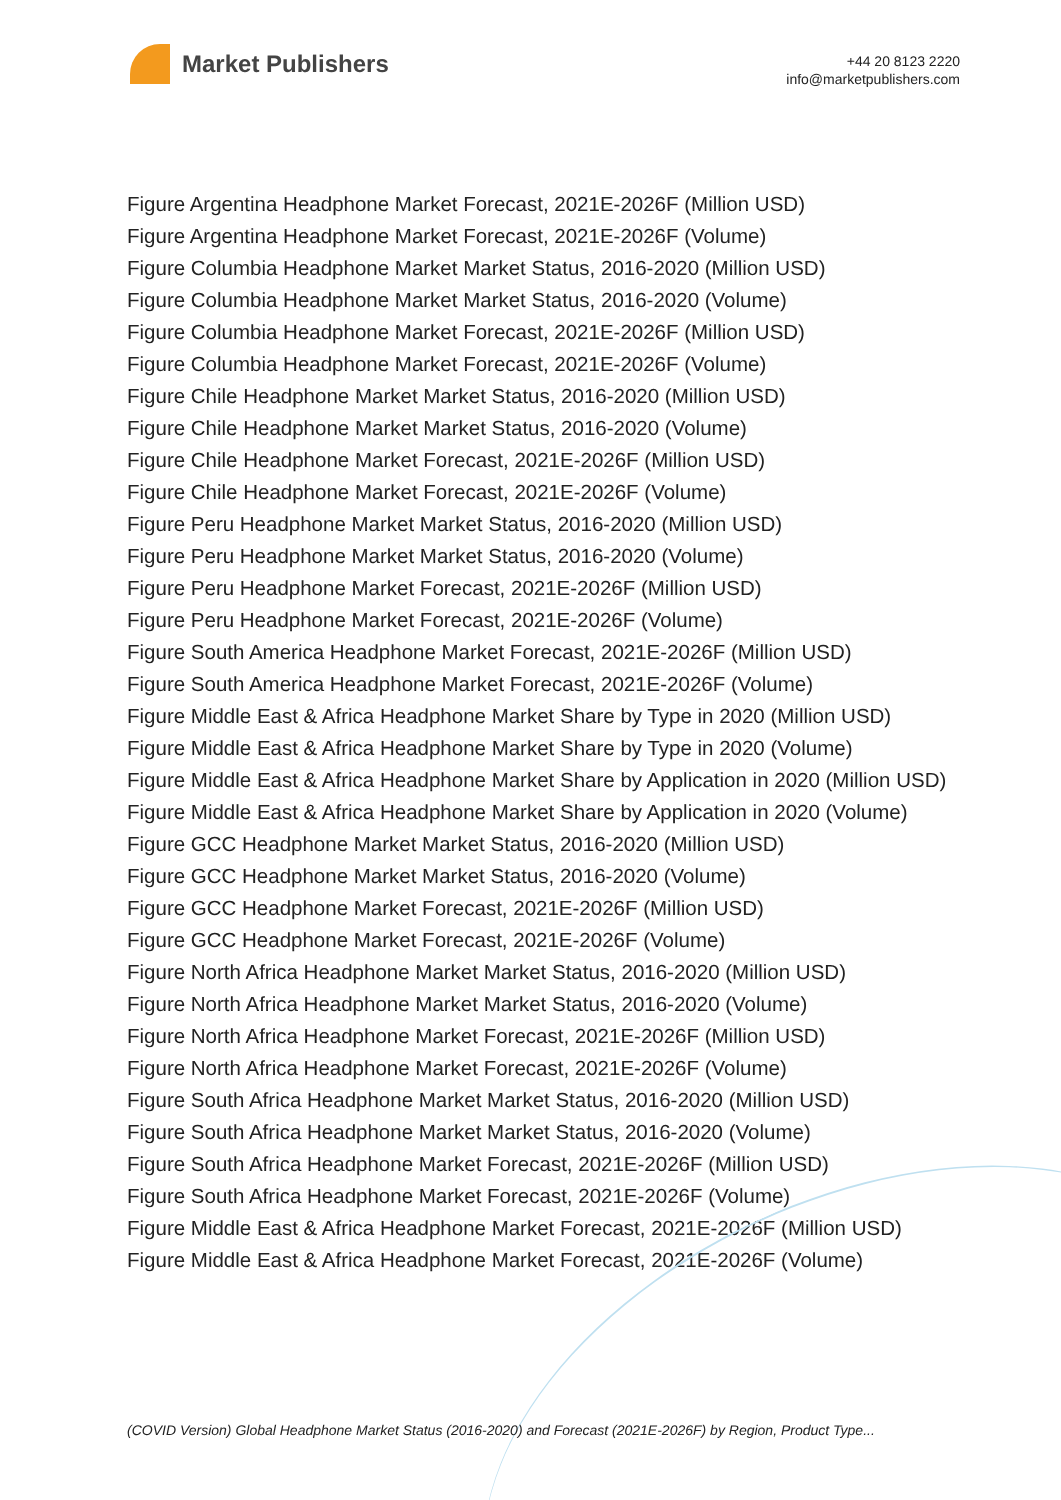Market Publishers
+44 20 8123 2220
info@marketpublishers.com
Figure Argentina Headphone Market Forecast, 2021E-2026F (Million USD)
Figure Argentina Headphone Market Forecast, 2021E-2026F (Volume)
Figure Columbia Headphone Market Market Status, 2016-2020 (Million USD)
Figure Columbia Headphone Market Market Status, 2016-2020 (Volume)
Figure Columbia Headphone Market Forecast, 2021E-2026F (Million USD)
Figure Columbia Headphone Market Forecast, 2021E-2026F (Volume)
Figure Chile Headphone Market Market Status, 2016-2020 (Million USD)
Figure Chile Headphone Market Market Status, 2016-2020 (Volume)
Figure Chile Headphone Market Forecast, 2021E-2026F (Million USD)
Figure Chile Headphone Market Forecast, 2021E-2026F (Volume)
Figure Peru Headphone Market Market Status, 2016-2020 (Million USD)
Figure Peru Headphone Market Market Status, 2016-2020 (Volume)
Figure Peru Headphone Market Forecast, 2021E-2026F (Million USD)
Figure Peru Headphone Market Forecast, 2021E-2026F (Volume)
Figure South America Headphone Market Forecast, 2021E-2026F (Million USD)
Figure South America Headphone Market Forecast, 2021E-2026F (Volume)
Figure Middle East & Africa Headphone Market Share by Type in 2020 (Million USD)
Figure Middle East & Africa Headphone Market Share by Type in 2020 (Volume)
Figure Middle East & Africa Headphone Market Share by Application in 2020 (Million USD)
Figure Middle East & Africa Headphone Market Share by Application in 2020 (Volume)
Figure GCC Headphone Market Market Status, 2016-2020 (Million USD)
Figure GCC Headphone Market Market Status, 2016-2020 (Volume)
Figure GCC Headphone Market Forecast, 2021E-2026F (Million USD)
Figure GCC Headphone Market Forecast, 2021E-2026F (Volume)
Figure North Africa Headphone Market Market Status, 2016-2020 (Million USD)
Figure North Africa Headphone Market Market Status, 2016-2020 (Volume)
Figure North Africa Headphone Market Forecast, 2021E-2026F (Million USD)
Figure North Africa Headphone Market Forecast, 2021E-2026F (Volume)
Figure South Africa Headphone Market Market Status, 2016-2020 (Million USD)
Figure South Africa Headphone Market Market Status, 2016-2020 (Volume)
Figure South Africa Headphone Market Forecast, 2021E-2026F (Million USD)
Figure South Africa Headphone Market Forecast, 2021E-2026F (Volume)
Figure Middle East & Africa Headphone Market Forecast, 2021E-2026F (Million USD)
Figure Middle East & Africa Headphone Market Forecast, 2021E-2026F (Volume)
(COVID Version) Global Headphone Market Status (2016-2020) and Forecast (2021E-2026F) by Region, Product Type...